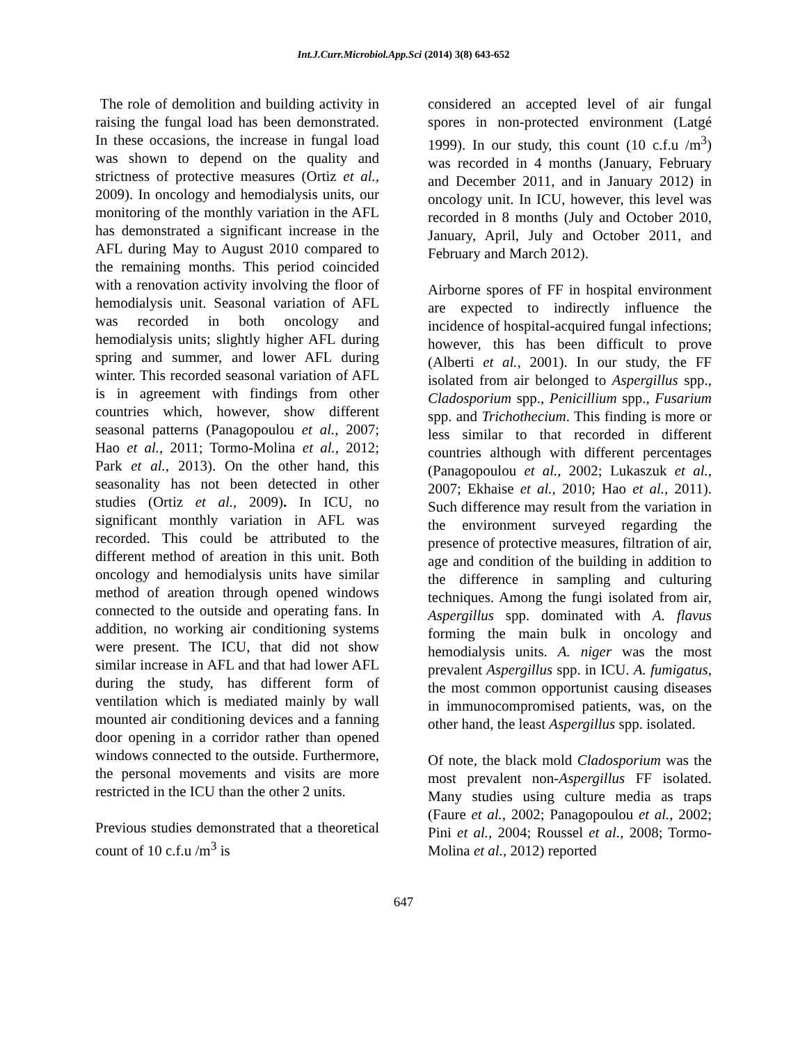Int.J.Curr.Microbiol.App.Sci (2014) 3(8) 643-652
The role of demolition and building activity in raising the fungal load has been demonstrated. In these occasions, the increase in fungal load was shown to depend on the quality and strictness of protective measures (Ortiz et al., 2009). In oncology and hemodialysis units, our monitoring of the monthly variation in the AFL has demonstrated a significant increase in the AFL during May to August 2010 compared to the remaining months. This period coincided with a renovation activity involving the floor of hemodialysis unit. Seasonal variation of AFL was recorded in both oncology and hemodialysis units; slightly higher AFL during spring and summer, and lower AFL during winter. This recorded seasonal variation of AFL is in agreement with findings from other countries which, however, show different seasonal patterns (Panagopoulou et al., 2007; Hao et al., 2011; Tormo-Molina et al., 2012; Park et al., 2013). On the other hand, this seasonality has not been detected in other studies (Ortiz et al., 2009). In ICU, no significant monthly variation in AFL was recorded. This could be attributed to the different method of areation in this unit. Both oncology and hemodialysis units have similar method of areation through opened windows connected to the outside and operating fans. In addition, no working air conditioning systems were present. The ICU, that did not show similar increase in AFL and that had lower AFL during the study, has different form of ventilation which is mediated mainly by wall mounted air conditioning devices and a fanning door opening in a corridor rather than opened windows connected to the outside. Furthermore, the personal movements and visits are more restricted in the ICU than the other 2 units.
Previous studies demonstrated that a theoretical count of 10 c.f.u /m<sup>3</sup> is
considered an accepted level of air fungal spores in non-protected environment (Latgé 1999). In our study, this count (10 c.f.u /m<sup>3</sup>) was recorded in 4 months (January, February and December 2011, and in January 2012) in oncology unit. In ICU, however, this level was recorded in 8 months (July and October 2010, January, April, July and October 2011, and February and March 2012).
Airborne spores of FF in hospital environment are expected to indirectly influence the incidence of hospital-acquired fungal infections; however, this has been difficult to prove (Alberti et al., 2001). In our study, the FF isolated from air belonged to Aspergillus spp., Cladosporium spp., Penicillium spp., Fusarium spp. and Trichothecium. This finding is more or less similar to that recorded in different countries although with different percentages (Panagopoulou et al., 2002; Lukaszuk et al., 2007; Ekhaise et al., 2010; Hao et al., 2011). Such difference may result from the variation in the environment surveyed regarding the presence of protective measures, filtration of air, age and condition of the building in addition to the difference in sampling and culturing techniques. Among the fungi isolated from air, Aspergillus spp. dominated with A. flavus forming the main bulk in oncology and hemodialysis units. A. niger was the most prevalent Aspergillus spp. in ICU. A. fumigatus, the most common opportunist causing diseases in immunocompromised patients, was, on the other hand, the least Aspergillus spp. isolated.
Of note, the black mold Cladosporium was the most prevalent non-Aspergillus FF isolated. Many studies using culture media as traps (Faure et al., 2002; Panagopoulou et al., 2002; Pini et al., 2004; Roussel et al., 2008; Tormo-Molina et al., 2012) reported
647